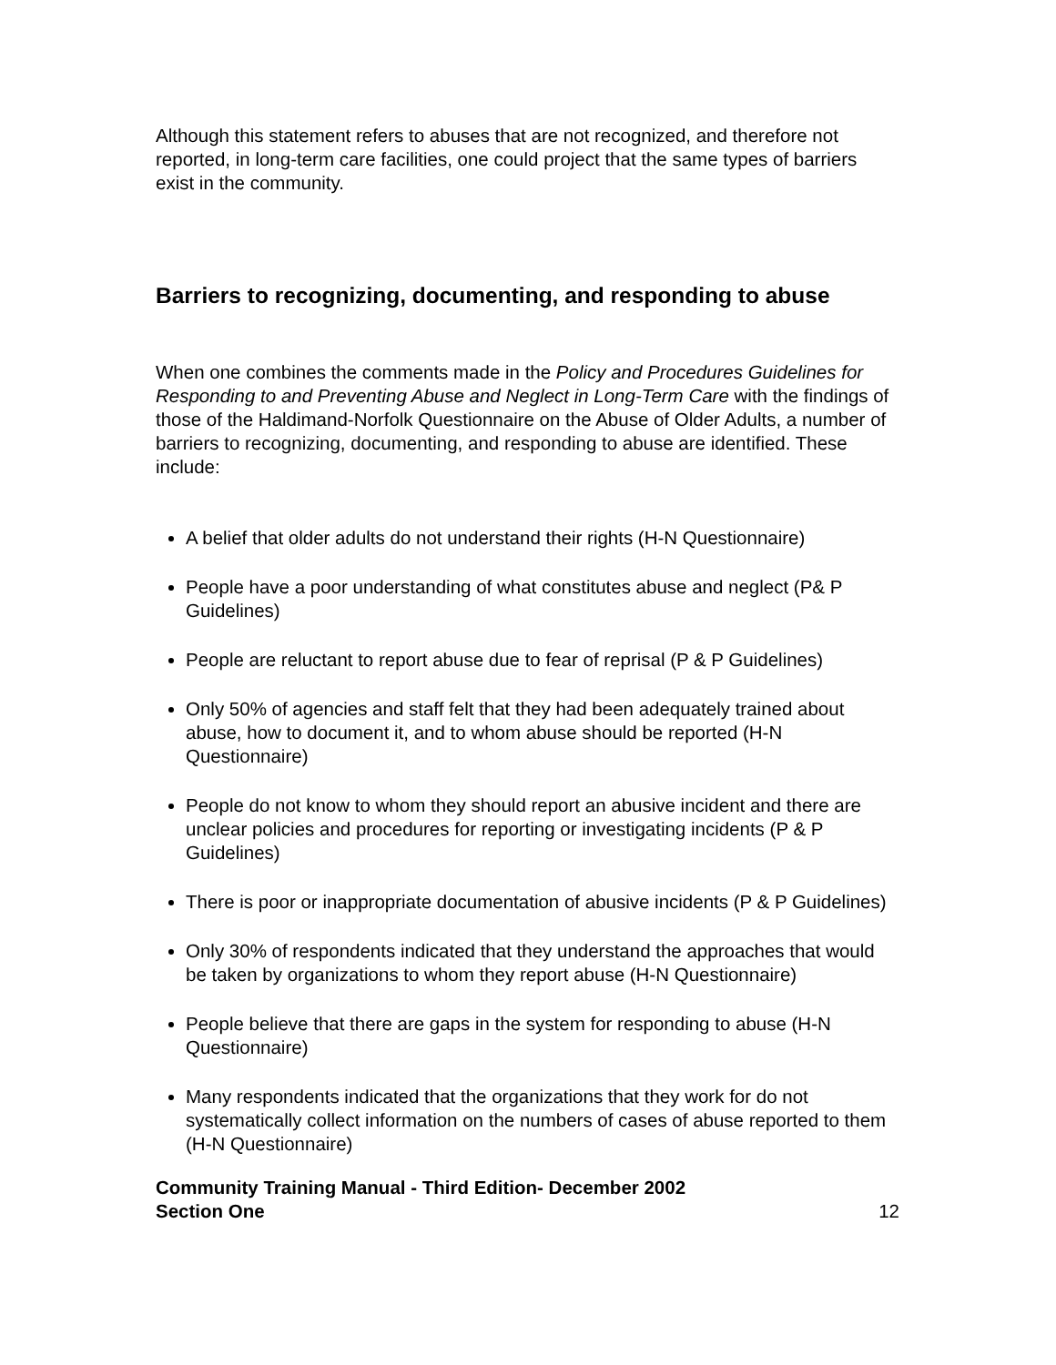Although this statement refers to abuses that are not recognized, and therefore not reported, in long-term care facilities, one could project that the same types of barriers exist in the community.
Barriers to recognizing, documenting, and responding to abuse
When one combines the comments made in the Policy and Procedures Guidelines for Responding to and Preventing Abuse and Neglect in Long-Term Care with the findings of those of the Haldimand-Norfolk Questionnaire on the Abuse of Older Adults, a number of barriers to recognizing, documenting, and responding to abuse are identified. These include:
A belief that older adults do not understand their rights (H-N Questionnaire)
People have a poor understanding of what constitutes abuse and neglect (P& P Guidelines)
People are reluctant to report abuse due to fear of reprisal (P & P Guidelines)
Only 50% of agencies and staff felt that they had been adequately trained about abuse, how to document it, and to whom abuse should be reported (H-N Questionnaire)
People do not know to whom they should report an abusive incident and there are unclear policies and procedures for reporting or investigating incidents (P & P Guidelines)
There is poor or inappropriate documentation of abusive incidents (P & P Guidelines)
Only 30% of respondents indicated that they understand the approaches that would be taken by organizations to whom they report abuse (H-N Questionnaire)
People believe that there are gaps in the system for responding to abuse (H-N Questionnaire)
Many respondents indicated that the organizations that they work for do not systematically collect information on the numbers of cases of abuse reported to them (H-N Questionnaire)
Community Training Manual - Third Edition- December 2002
Section One
12